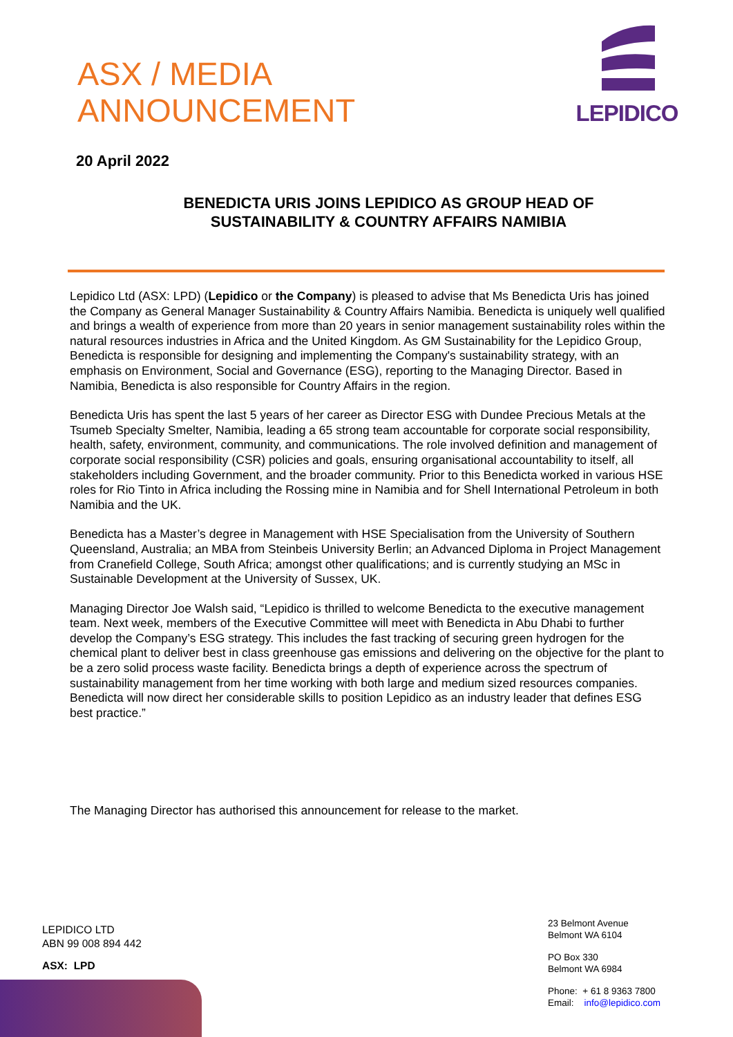ASX / MEDIA
ANNOUNCEMENT
LEPIDICO
20 April 2022
BENEDICTA URIS JOINS LEPIDICO AS GROUP HEAD OF
SUSTAINABILITY & COUNTRY AFFAIRS NAMIBIA
Lepidico Ltd (ASX: LPD) (Lepidico or the Company) is pleased to advise that Ms Benedicta Uris has joined the Company as General Manager Sustainability & Country Affairs Namibia. Benedicta is uniquely well qualified and brings a wealth of experience from more than 20 years in senior management sustainability roles within the natural resources industries in Africa and the United Kingdom. As GM Sustainability for the Lepidico Group, Benedicta is responsible for designing and implementing the Company's sustainability strategy, with an emphasis on Environment, Social and Governance (ESG), reporting to the Managing Director. Based in Namibia, Benedicta is also responsible for Country Affairs in the region.
Benedicta Uris has spent the last 5 years of her career as Director ESG with Dundee Precious Metals at the Tsumeb Specialty Smelter, Namibia, leading a 65 strong team accountable for corporate social responsibility, health, safety, environment, community, and communications. The role involved definition and management of corporate social responsibility (CSR) policies and goals, ensuring organisational accountability to itself, all stakeholders including Government, and the broader community. Prior to this Benedicta worked in various HSE roles for Rio Tinto in Africa including the Rossing mine in Namibia and for Shell International Petroleum in both Namibia and the UK.
Benedicta has a Master’s degree in Management with HSE Specialisation from the University of Southern Queensland, Australia; an MBA from Steinbeis University Berlin; an Advanced Diploma in Project Management from Cranefield College, South Africa; amongst other qualifications; and is currently studying an MSc in Sustainable Development at the University of Sussex, UK.
Managing Director Joe Walsh said, “Lepidico is thrilled to welcome Benedicta to the executive management team. Next week, members of the Executive Committee will meet with Benedicta in Abu Dhabi to further develop the Company’s ESG strategy. This includes the fast tracking of securing green hydrogen for the chemical plant to deliver best in class greenhouse gas emissions and delivering on the objective for the plant to be a zero solid process waste facility. Benedicta brings a depth of experience across the spectrum of sustainability management from her time working with both large and medium sized resources companies. Benedicta will now direct her considerable skills to position Lepidico as an industry leader that defines ESG best practice.”
The Managing Director has authorised this announcement for release to the market.
LEPIDICO LTD
ABN 99 008 894 442
ASX: LPD
23 Belmont Avenue
Belmont WA 6104
PO Box 330
Belmont WA 6984
Phone: + 61 8 9363 7800
Email: info@lepidico.com